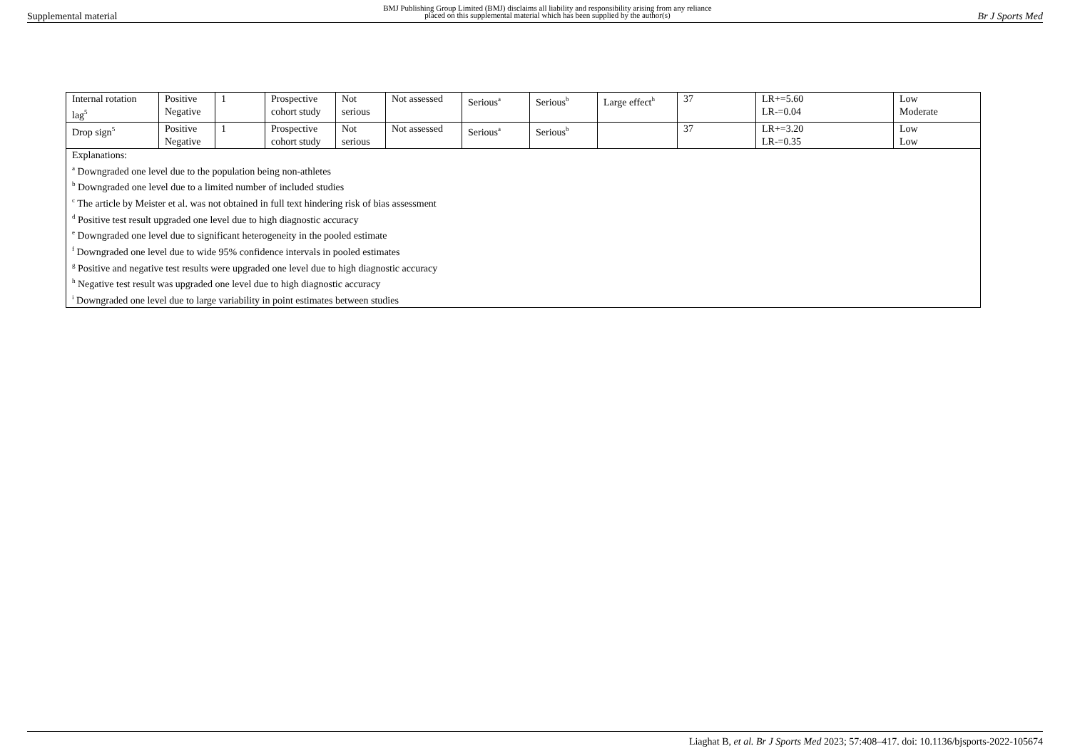Supplemental material BMJ Publishing Group Limited (BMJ) disclaims all liability and responsibility arising from any reliance
placed on this supplemental material which has been supplied by the author(s) Br J Sports Med
| Internal rotation lag<sup>5</sup> | Positive Negative | 1 | Prospective cohort study | Not serious | Not assessed | Serious<sup>a</sup> | Serious<sup>b</sup> | Large effect<sup>h</sup> | 37 | LR+=5.60 LR-=0.04 | Low Moderate |
| Drop sign<sup>5</sup> | Positive Negative | 1 | Prospective cohort study | Not serious | Not assessed | Serious<sup>a</sup> | Serious<sup>b</sup> | | 37 | LR+=3.20 LR-=0.35 | Low Low |
| Explanations: <sup>a</sup> Downgraded one level due to the population being non-athletes <sup>b</sup> Downgraded one level due to a limited number of included studies <sup>c</sup> The article by Meister et al. was not obtained in full text hindering risk of bias assessment <sup>d</sup> Positive test result upgraded one level due to high diagnostic accuracy <sup>e</sup> Downgraded one level due to significant heterogeneity in the pooled estimate <sup>f</sup> Downgraded one level due to wide 95% confidence intervals in pooled estimates <sup>g</sup> Positive and negative test results were upgraded one level due to high diagnostic accuracy <sup>h</sup> Negative test result was upgraded one level due to high diagnostic accuracy <sup>i</sup> Downgraded one level due to large variability in point estimates between studies | | | | | | | | | | | |
Liaghat B, et al. Br J Sports Med 2023; 57:408–417. doi: 10.1136/bjsports-2022-105674